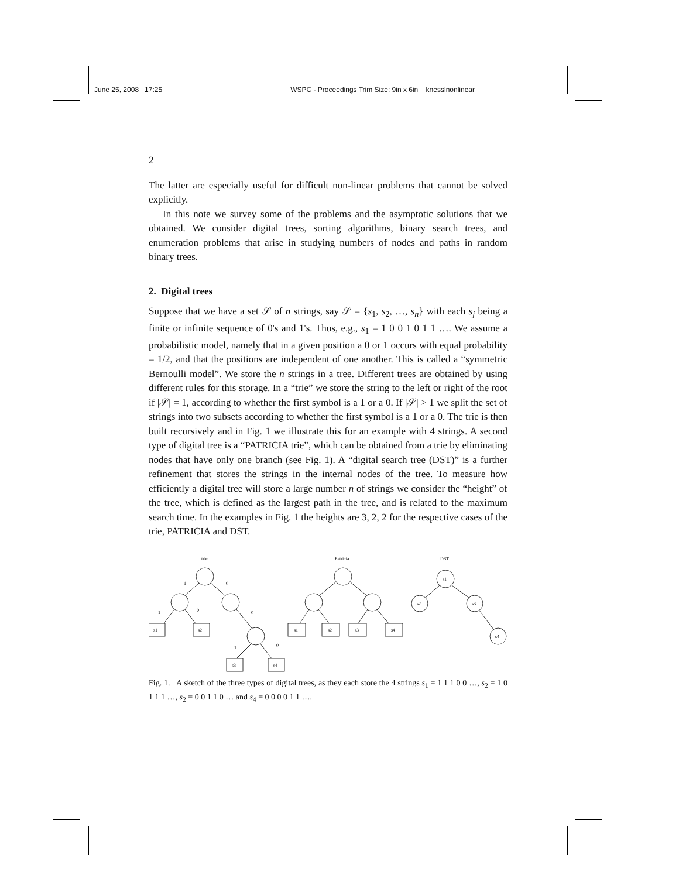June 25, 2008 17:25 WSPC - Proceedings Trim Size: 9in x 6in knesslnonlinear
2
The latter are especially useful for difficult non-linear problems that cannot be solved explicitly.
In this note we survey some of the problems and the asymptotic solutions that we obtained. We consider digital trees, sorting algorithms, binary search trees, and enumeration problems that arise in studying numbers of nodes and paths in random binary trees.
2. Digital trees
Suppose that we have a set 𝒮 of n strings, say 𝒮 = {s<sub>1</sub>, s<sub>2</sub>, …, s<sub>n</sub>} with each s<sub>j</sub> being a finite or infinite sequence of 0's and 1's. Thus, e.g., s<sub>1</sub> = 1 0 0 1 0 1 1 …. We assume a probabilistic model, namely that in a given position a 0 or 1 occurs with equal probability = 1/2, and that the positions are independent of one another. This is called a “symmetric Bernoulli model”. We store the n strings in a tree. Different trees are obtained by using different rules for this storage. In a “trie” we store the string to the left or right of the root if |𝒮| = 1, according to whether the first symbol is a 1 or a 0. If |𝒮| > 1 we split the set of strings into two subsets according to whether the first symbol is a 1 or a 0. The trie is then built recursively and in Fig. 1 we illustrate this for an example with 4 strings. A second type of digital tree is a “PATRICIA trie”, which can be obtained from a trie by eliminating nodes that have only one branch (see Fig. 1). A “digital search tree (DST)” is a further refinement that stores the strings in the internal nodes of the tree. To measure how efficiently a digital tree will store a large number n of strings we consider the “height” of the tree, which is defined as the largest path in the tree, and is related to the maximum search time. In the examples in Fig. 1 the heights are 3, 2, 2 for the respective cases of the trie, PATRICIA and DST.
trie
Patricia
DST
1
0
1
0
0
1
0
s1
s2
s3
s4
s1
s2
s3
s4
s1
s2
s3
s4
Fig. 1. A sketch of the three types of digital trees, as they each store the 4 strings s<sub>1</sub> = 1 1 1 0 0 …, s<sub>2</sub> = 1 0 1 1 1 …, s<sub>2</sub> = 0 0 1 1 0 … and s<sub>4</sub> = 0 0 0 0 1 1 ….